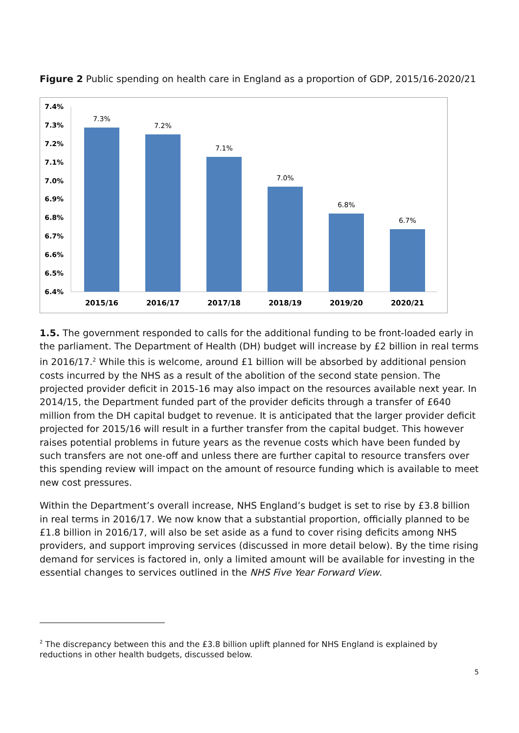Figure 2 Public spending on health care in England as a proportion of GDP, 2015/16-2020/21
7.4%
7.3%
7.2%
7.1%
7.0%
6.9%
6.8%
6.7%
6.6%
6.5%
6.4%
7.3%
7.2%
7.1%
7.0%
6.8%
6.7%
2015/16
2016/17
2017/18
2018/19
2019/20
2020/21
1.5. The government responded to calls for the additional funding to be front-loaded early in the parliament. The Department of Health (DH) budget will increase by £2 billion in real terms in 2016/17.<sup>2</sup> While this is welcome, around £1 billion will be absorbed by additional pension costs incurred by the NHS as a result of the abolition of the second state pension. The projected provider deficit in 2015-16 may also impact on the resources available next year. In 2014/15, the Department funded part of the provider deficits through a transfer of £640 million from the DH capital budget to revenue. It is anticipated that the larger provider deficit projected for 2015/16 will result in a further transfer from the capital budget. This however raises potential problems in future years as the revenue costs which have been funded by such transfers are not one-off and unless there are further capital to resource transfers over this spending review will impact on the amount of resource funding which is available to meet new cost pressures.
Within the Department’s overall increase, NHS England’s budget is set to rise by £3.8 billion in real terms in 2016/17. We now know that a substantial proportion, officially planned to be £1.8 billion in 2016/17, will also be set aside as a fund to cover rising deficits among NHS providers, and support improving services (discussed in more detail below). By the time rising demand for services is factored in, only a limited amount will be available for investing in the essential changes to services outlined in the NHS Five Year Forward View.
<sup>2</sup> The discrepancy between this and the £3.8 billion uplift planned for NHS England is explained by reductions in other health budgets, discussed below.
5